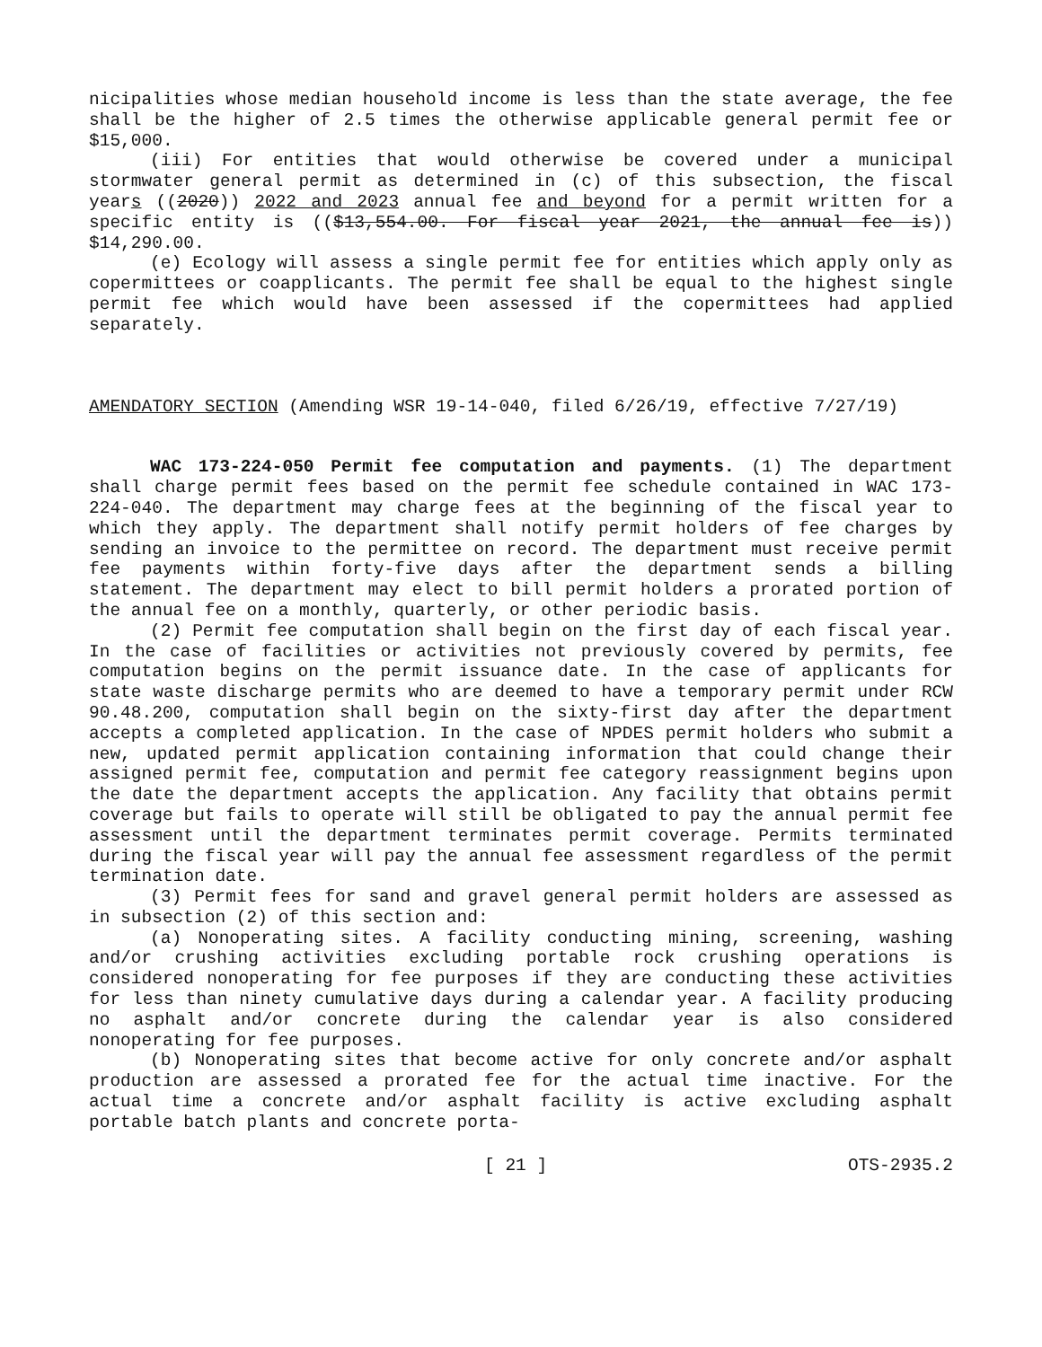nicipalities whose median household income is less than the state average, the fee shall be the higher of 2.5 times the otherwise applicable general permit fee or $15,000.
(iii) For entities that would otherwise be covered under a municipal stormwater general permit as determined in (c) of this subsection, the fiscal years ((2020)) 2022 and 2023 annual fee and beyond for a permit written for a specific entity is (($13,554.00. For fiscal year 2021, the annual fee is)) $14,290.00.
(e) Ecology will assess a single permit fee for entities which apply only as copermittees or coapplicants. The permit fee shall be equal to the highest single permit fee which would have been assessed if the copermittees had applied separately.
AMENDATORY SECTION (Amending WSR 19-14-040, filed 6/26/19, effective 7/27/19)
WAC 173-224-050 Permit fee computation and payments. (1) The department shall charge permit fees based on the permit fee schedule contained in WAC 173-224-040. The department may charge fees at the beginning of the fiscal year to which they apply. The department shall notify permit holders of fee charges by sending an invoice to the permittee on record. The department must receive permit fee payments within forty-five days after the department sends a billing statement. The department may elect to bill permit holders a prorated portion of the annual fee on a monthly, quarterly, or other periodic basis.
(2) Permit fee computation shall begin on the first day of each fiscal year. In the case of facilities or activities not previously covered by permits, fee computation begins on the permit issuance date. In the case of applicants for state waste discharge permits who are deemed to have a temporary permit under RCW 90.48.200, computation shall begin on the sixty-first day after the department accepts a completed application. In the case of NPDES permit holders who submit a new, updated permit application containing information that could change their assigned permit fee, computation and permit fee category reassignment begins upon the date the department accepts the application. Any facility that obtains permit coverage but fails to operate will still be obligated to pay the annual permit fee assessment until the department terminates permit coverage. Permits terminated during the fiscal year will pay the annual fee assessment regardless of the permit termination date.
(3) Permit fees for sand and gravel general permit holders are assessed as in subsection (2) of this section and:
(a) Nonoperating sites. A facility conducting mining, screening, washing and/or crushing activities excluding portable rock crushing operations is considered nonoperating for fee purposes if they are conducting these activities for less than ninety cumulative days during a calendar year. A facility producing no asphalt and/or concrete during the calendar year is also considered nonoperating for fee purposes.
(b) Nonoperating sites that become active for only concrete and/or asphalt production are assessed a prorated fee for the actual time inactive. For the actual time a concrete and/or asphalt facility is active excluding asphalt portable batch plants and concrete porta-
[ 21 ] OTS-2935.2